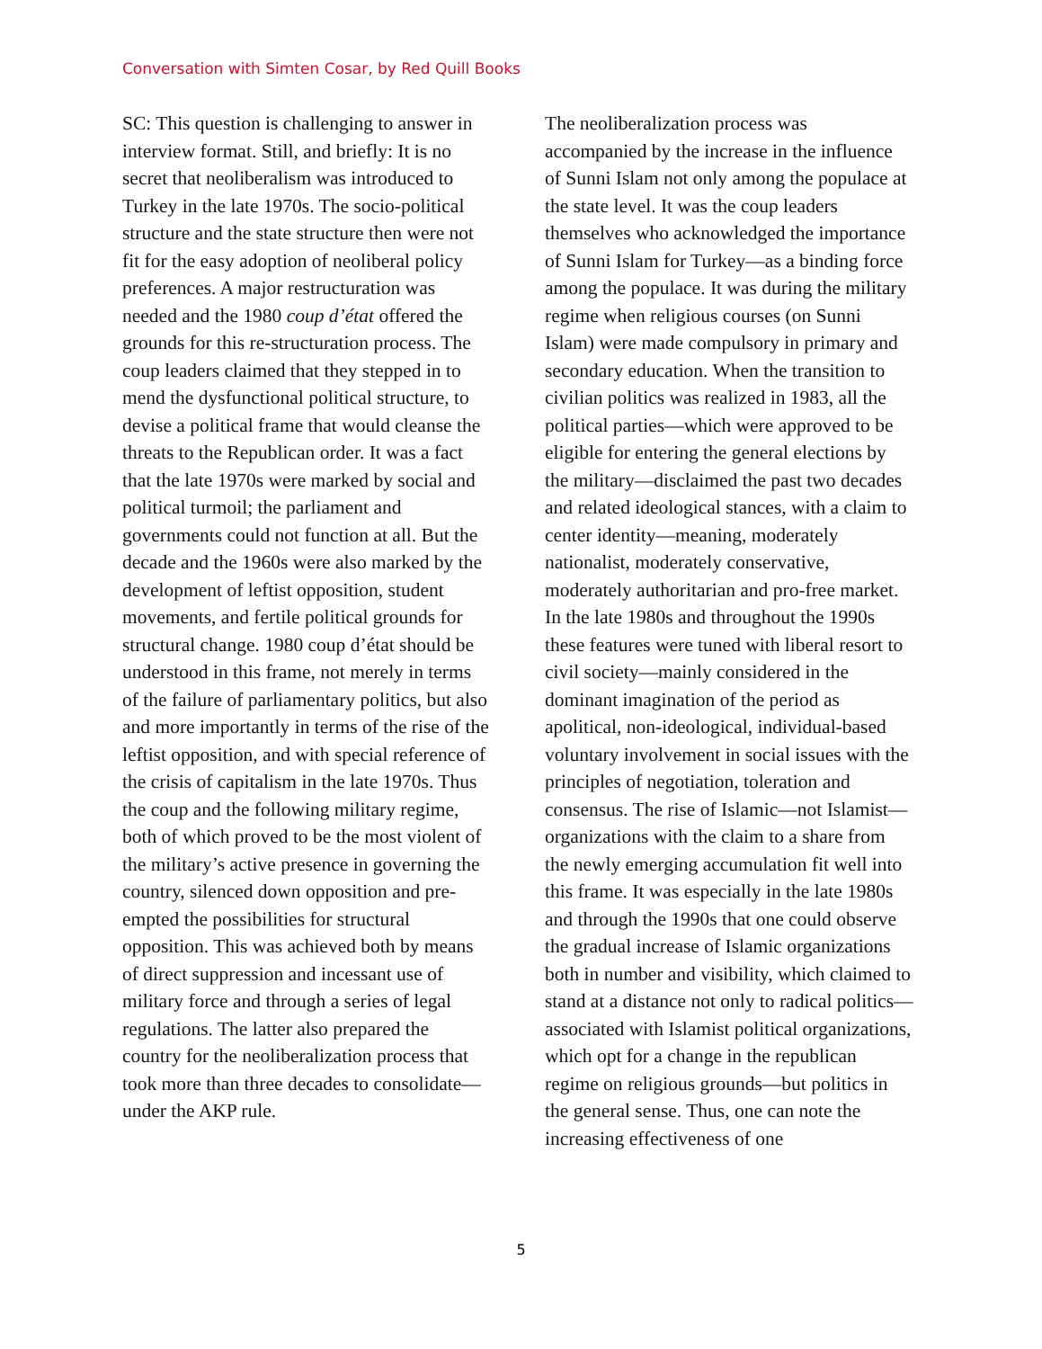Conversation with Simten Cosar, by Red Quill Books
SC: This question is challenging to answer in interview format. Still, and briefly: It is no secret that neoliberalism was introduced to Turkey in the late 1970s. The socio-political structure and the state structure then were not fit for the easy adoption of neoliberal policy preferences. A major restructuration was needed and the 1980 coup d’état offered the grounds for this re-structuration process. The coup leaders claimed that they stepped in to mend the dysfunctional political structure, to devise a political frame that would cleanse the threats to the Republican order. It was a fact that the late 1970s were marked by social and political turmoil; the parliament and governments could not function at all. But the decade and the 1960s were also marked by the development of leftist opposition, student movements, and fertile political grounds for structural change. 1980 coup d’état should be understood in this frame, not merely in terms of the failure of parliamentary politics, but also and more importantly in terms of the rise of the leftist opposition, and with special reference of the crisis of capitalism in the late 1970s. Thus the coup and the following military regime, both of which proved to be the most violent of the military’s active presence in governing the country, silenced down opposition and pre-empted the possibilities for structural opposition. This was achieved both by means of direct suppression and incessant use of military force and through a series of legal regulations. The latter also prepared the country for the neoliberalization process that took more than three decades to consolidate—under the AKP rule.
The neoliberalization process was accompanied by the increase in the influence of Sunni Islam not only among the populace at the state level. It was the coup leaders themselves who acknowledged the importance of Sunni Islam for Turkey—as a binding force among the populace. It was during the military regime when religious courses (on Sunni Islam) were made compulsory in primary and secondary education. When the transition to civilian politics was realized in 1983, all the political parties—which were approved to be eligible for entering the general elections by the military—disclaimed the past two decades and related ideological stances, with a claim to center identity—meaning, moderately nationalist, moderately conservative, moderately authoritarian and pro-free market. In the late 1980s and throughout the 1990s these features were tuned with liberal resort to civil society—mainly considered in the dominant imagination of the period as apolitical, non-ideological, individual-based voluntary involvement in social issues with the principles of negotiation, toleration and consensus. The rise of Islamic—not Islamist—organizations with the claim to a share from the newly emerging accumulation fit well into this frame. It was especially in the late 1980s and through the 1990s that one could observe the gradual increase of Islamic organizations both in number and visibility, which claimed to stand at a distance not only to radical politics—associated with Islamist political organizations, which opt for a change in the republican regime on religious grounds—but politics in the general sense. Thus, one can note the increasing effectiveness of one
5